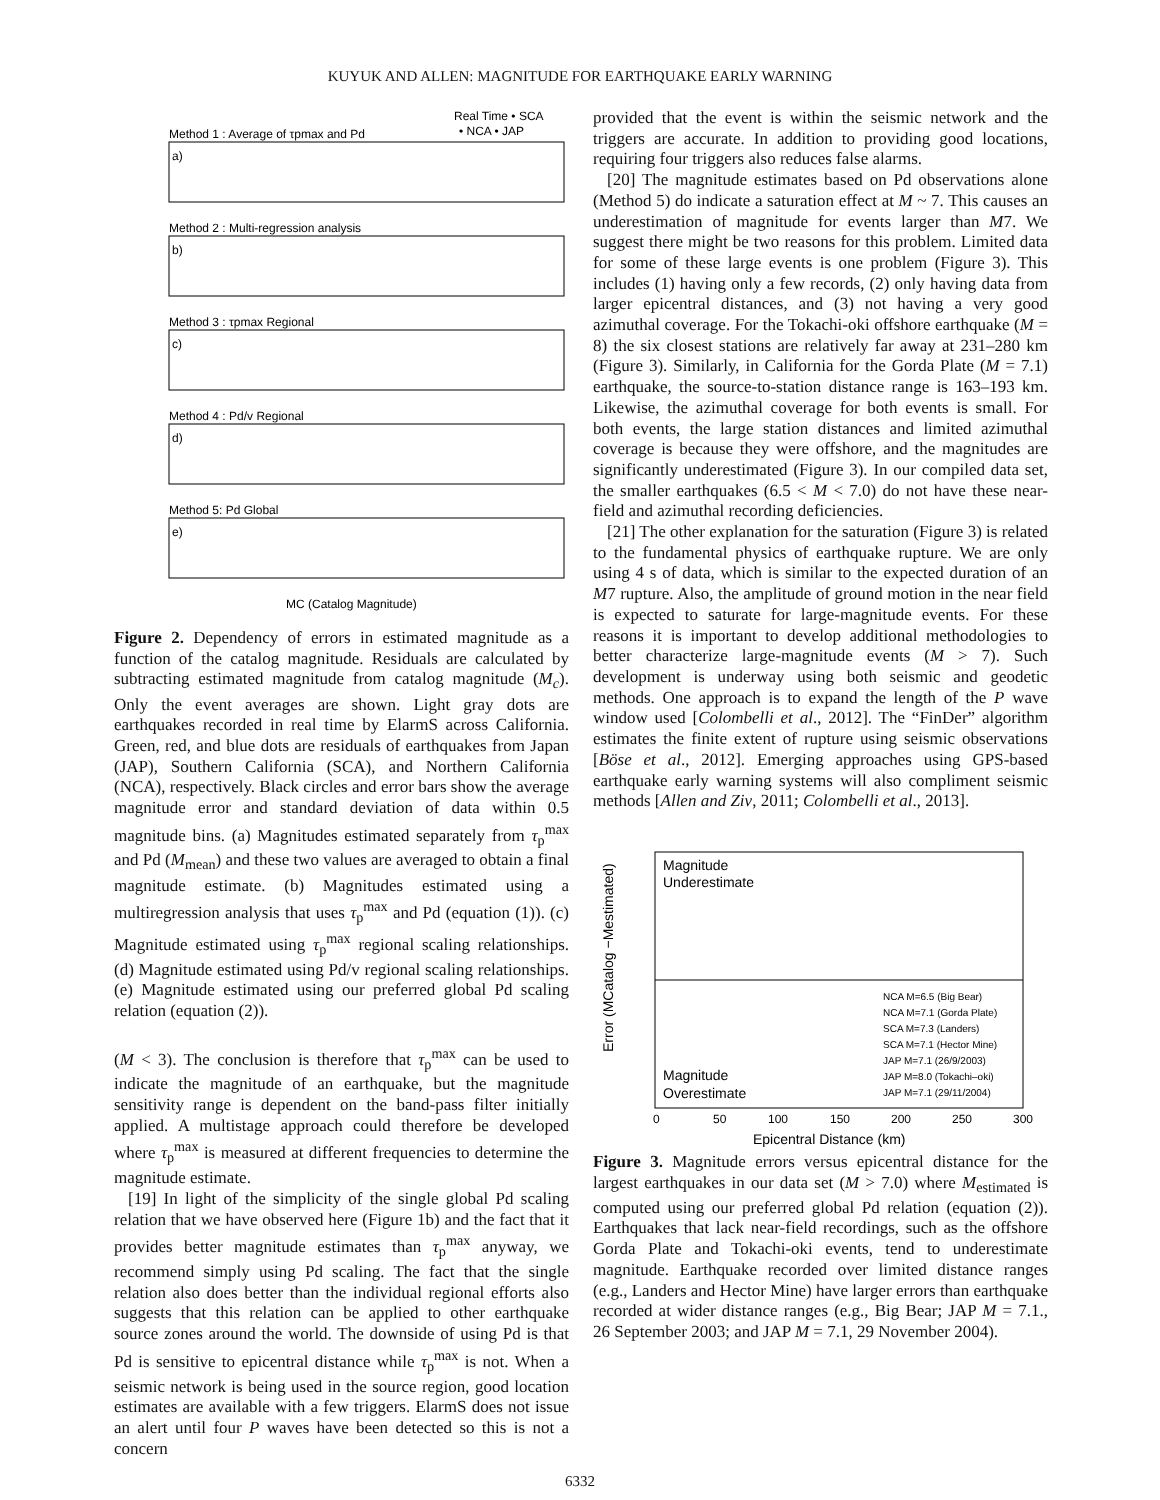KUYUK AND ALLEN: MAGNITUDE FOR EARTHQUAKE EARLY WARNING
Real Time • SCA
• NCA • JAP
Method 1 : Average of τpmax and Pd
a)
Method 2 : Multi-regression analysis
b)
Method 3 : τpmax Regional
c)
Method 4 : Pd/v Regional
d)
Method 5: Pd Global
e)
MC (Catalog Magnitude)
Figure 2. Dependency of errors in estimated magnitude as a function of the catalog magnitude. Residuals are calculated by subtracting estimated magnitude from catalog magnitude (M<sub>c</sub>). Only the event averages are shown. Light gray dots are earthquakes recorded in real time by ElarmS across California. Green, red, and blue dots are residuals of earthquakes from Japan (JAP), Southern California (SCA), and Northern California (NCA), respectively. Black circles and error bars show the average magnitude error and standard deviation of data within 0.5 magnitude bins. (a) Magnitudes estimated separately from τ<sub>p</sub><sup>max</sup> and Pd (M<sub>mean</sub>) and these two values are averaged to obtain a final magnitude estimate. (b) Magnitudes estimated using a multiregression analysis that uses τ<sub>p</sub><sup>max</sup> and Pd (equation (1)). (c) Magnitude estimated using τ<sub>p</sub><sup>max</sup> regional scaling relationships. (d) Magnitude estimated using Pd/v regional scaling relationships. (e) Magnitude estimated using our preferred global Pd scaling relation (equation (2)).
(M < 3). The conclusion is therefore that τ<sub>p</sub><sup>max</sup> can be used to indicate the magnitude of an earthquake, but the magnitude sensitivity range is dependent on the band-pass filter initially applied. A multistage approach could therefore be developed where τ<sub>p</sub><sup>max</sup> is measured at different frequencies to determine the magnitude estimate.
[19] In light of the simplicity of the single global Pd scaling relation that we have observed here (Figure 1b) and the fact that it provides better magnitude estimates than τ<sub>p</sub><sup>max</sup> anyway, we recommend simply using Pd scaling. The fact that the single relation also does better than the individual regional efforts also suggests that this relation can be applied to other earthquake source zones around the world. The downside of using Pd is that Pd is sensitive to epicentral distance while τ<sub>p</sub><sup>max</sup> is not. When a seismic network is being used in the source region, good location estimates are available with a few triggers. ElarmS does not issue an alert until four P waves have been detected so this is not a concern
provided that the event is within the seismic network and the triggers are accurate. In addition to providing good locations, requiring four triggers also reduces false alarms.
[20] The magnitude estimates based on Pd observations alone (Method 5) do indicate a saturation effect at M ~ 7. This causes an underestimation of magnitude for events larger than M7. We suggest there might be two reasons for this problem. Limited data for some of these large events is one problem (Figure 3). This includes (1) having only a few records, (2) only having data from larger epicentral distances, and (3) not having a very good azimuthal coverage. For the Tokachi-oki offshore earthquake (M = 8) the six closest stations are relatively far away at 231–280 km (Figure 3). Similarly, in California for the Gorda Plate (M = 7.1) earthquake, the source-to-station distance range is 163–193 km. Likewise, the azimuthal coverage for both events is small. For both events, the large station distances and limited azimuthal coverage is because they were offshore, and the magnitudes are significantly underestimated (Figure 3). In our compiled data set, the smaller earthquakes (6.5 < M < 7.0) do not have these near-field and azimuthal recording deficiencies.
[21] The other explanation for the saturation (Figure 3) is related to the fundamental physics of earthquake rupture. We are only using 4 s of data, which is similar to the expected duration of an M7 rupture. Also, the amplitude of ground motion in the near field is expected to saturate for large-magnitude events. For these reasons it is important to develop additional methodologies to better characterize large-magnitude events (M > 7). Such development is underway using both seismic and geodetic methods. One approach is to expand the length of the P wave window used [Colombelli et al., 2012]. The “FinDer” algorithm estimates the finite extent of rupture using seismic observations [Böse et al., 2012]. Emerging approaches using GPS-based earthquake early warning systems will also compliment seismic methods [Allen and Ziv, 2011; Colombelli et al., 2013].
Magnitude
Underestimate
Magnitude
Overestimate
NCA M=6.5 (Big Bear)
NCA M=7.1 (Gorda Plate)
SCA M=7.3 (Landers)
SCA M=7.1 (Hector Mine)
JAP M=7.1 (26/9/2003)
JAP M=8.0 (Tokachi–oki)
JAP M=7.1 (29/11/2004)
0
50
100
150
200
250
300
Epicentral Distance (km)
Error (MCatalog −Mestimated)
Figure 3. Magnitude errors versus epicentral distance for the largest earthquakes in our data set (M > 7.0) where M<sub>estimated</sub> is computed using our preferred global Pd relation (equation (2)). Earthquakes that lack near-field recordings, such as the offshore Gorda Plate and Tokachi-oki events, tend to underestimate magnitude. Earthquake recorded over limited distance ranges (e.g., Landers and Hector Mine) have larger errors than earthquake recorded at wider distance ranges (e.g., Big Bear; JAP M = 7.1., 26 September 2003; and JAP M = 7.1, 29 November 2004).
6332